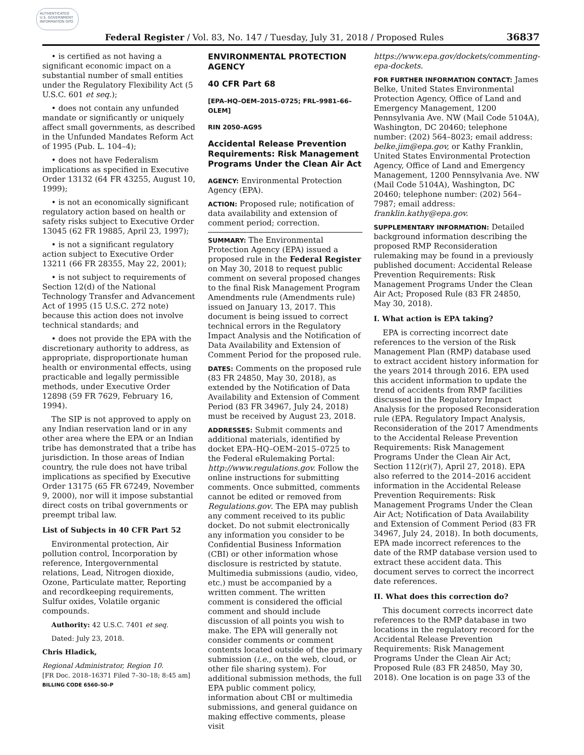AUTHENTICATED U.S. GOVERNMENT INFORMATION GPO
Federal Register / Vol. 83, No. 147 / Tuesday, July 31, 2018 / Proposed Rules 36837
• is certified as not having a significant economic impact on a substantial number of small entities under the Regulatory Flexibility Act (5 U.S.C. 601 et seq.);
• does not contain any unfunded mandate or significantly or uniquely affect small governments, as described in the Unfunded Mandates Reform Act of 1995 (Pub. L. 104–4);
• does not have Federalism implications as specified in Executive Order 13132 (64 FR 43255, August 10, 1999);
• is not an economically significant regulatory action based on health or safety risks subject to Executive Order 13045 (62 FR 19885, April 23, 1997);
• is not a significant regulatory action subject to Executive Order 13211 (66 FR 28355, May 22, 2001);
• is not subject to requirements of Section 12(d) of the National Technology Transfer and Advancement Act of 1995 (15 U.S.C. 272 note) because this action does not involve technical standards; and
• does not provide the EPA with the discretionary authority to address, as appropriate, disproportionate human health or environmental effects, using practicable and legally permissible methods, under Executive Order 12898 (59 FR 7629, February 16, 1994).
The SIP is not approved to apply on any Indian reservation land or in any other area where the EPA or an Indian tribe has demonstrated that a tribe has jurisdiction. In those areas of Indian country, the rule does not have tribal implications as specified by Executive Order 13175 (65 FR 67249, November 9, 2000), nor will it impose substantial direct costs on tribal governments or preempt tribal law.
List of Subjects in 40 CFR Part 52
Environmental protection, Air pollution control, Incorporation by reference, Intergovernmental relations, Lead, Nitrogen dioxide, Ozone, Particulate matter, Reporting and recordkeeping requirements, Sulfur oxides, Volatile organic compounds.
Authority: 42 U.S.C. 7401 et seq.
Dated: July 23, 2018.
Chris Hladick,
Regional Administrator, Region 10.
[FR Doc. 2018–16371 Filed 7–30–18; 8:45 am]
BILLING CODE 6560–50–P
ENVIRONMENTAL PROTECTION AGENCY
40 CFR Part 68
[EPA–HQ–OEM–2015–0725; FRL–9981–66–OLEM]
RIN 2050–AG95
Accidental Release Prevention Requirements: Risk Management Programs Under the Clean Air Act
AGENCY: Environmental Protection Agency (EPA).
ACTION: Proposed rule; notification of data availability and extension of comment period; correction.
SUMMARY: The Environmental Protection Agency (EPA) issued a proposed rule in the Federal Register on May 30, 2018 to request public comment on several proposed changes to the final Risk Management Program Amendments rule (Amendments rule) issued on January 13, 2017. This document is being issued to correct technical errors in the Regulatory Impact Analysis and the Notification of Data Availability and Extension of Comment Period for the proposed rule.
DATES: Comments on the proposed rule (83 FR 24850, May 30, 2018), as extended by the Notification of Data Availability and Extension of Comment Period (83 FR 34967, July 24, 2018) must be received by August 23, 2018.
ADDRESSES: Submit comments and additional materials, identified by docket EPA–HQ–OEM–2015–0725 to the Federal eRulemaking Portal: http://www.regulations.gov. Follow the online instructions for submitting comments. Once submitted, comments cannot be edited or removed from Regulations.gov. The EPA may publish any comment received to its public docket. Do not submit electronically any information you consider to be Confidential Business Information (CBI) or other information whose disclosure is restricted by statute. Multimedia submissions (audio, video, etc.) must be accompanied by a written comment. The written comment is considered the official comment and should include discussion of all points you wish to make. The EPA will generally not consider comments or comment contents located outside of the primary submission (i.e., on the web, cloud, or other file sharing system). For additional submission methods, the full EPA public comment policy, information about CBI or multimedia submissions, and general guidance on making effective comments, please visit
https://www.epa.gov/dockets/commenting-epa-dockets.
FOR FURTHER INFORMATION CONTACT: James Belke, United States Environmental Protection Agency, Office of Land and Emergency Management, 1200 Pennsylvania Ave. NW (Mail Code 5104A), Washington, DC 20460; telephone number: (202) 564–8023; email address: belke.jim@epa.gov, or Kathy Franklin, United States Environmental Protection Agency, Office of Land and Emergency Management, 1200 Pennsylvania Ave. NW (Mail Code 5104A), Washington, DC 20460; telephone number: (202) 564–7987; email address: franklin.kathy@epa.gov.
SUPPLEMENTARY INFORMATION: Detailed background information describing the proposed RMP Reconsideration rulemaking may be found in a previously published document: Accidental Release Prevention Requirements: Risk Management Programs Under the Clean Air Act; Proposed Rule (83 FR 24850, May 30, 2018).
I. What action is EPA taking?
EPA is correcting incorrect date references to the version of the Risk Management Plan (RMP) database used to extract accident history information for the years 2014 through 2016. EPA used this accident information to update the trend of accidents from RMP facilities discussed in the Regulatory Impact Analysis for the proposed Reconsideration rule (EPA. Regulatory Impact Analysis, Reconsideration of the 2017 Amendments to the Accidental Release Prevention Requirements: Risk Management Programs Under the Clean Air Act, Section 112(r)(7), April 27, 2018). EPA also referred to the 2014–2016 accident information in the Accidental Release Prevention Requirements: Risk Management Programs Under the Clean Air Act; Notification of Data Availability and Extension of Comment Period (83 FR 34967, July 24, 2018). In both documents, EPA made incorrect references to the date of the RMP database version used to extract these accident data. This document serves to correct the incorrect date references.
II. What does this correction do?
This document corrects incorrect date references to the RMP database in two locations in the regulatory record for the Accidental Release Prevention Requirements: Risk Management Programs Under the Clean Air Act; Proposed Rule (83 FR 24850, May 30, 2018). One location is on page 33 of the